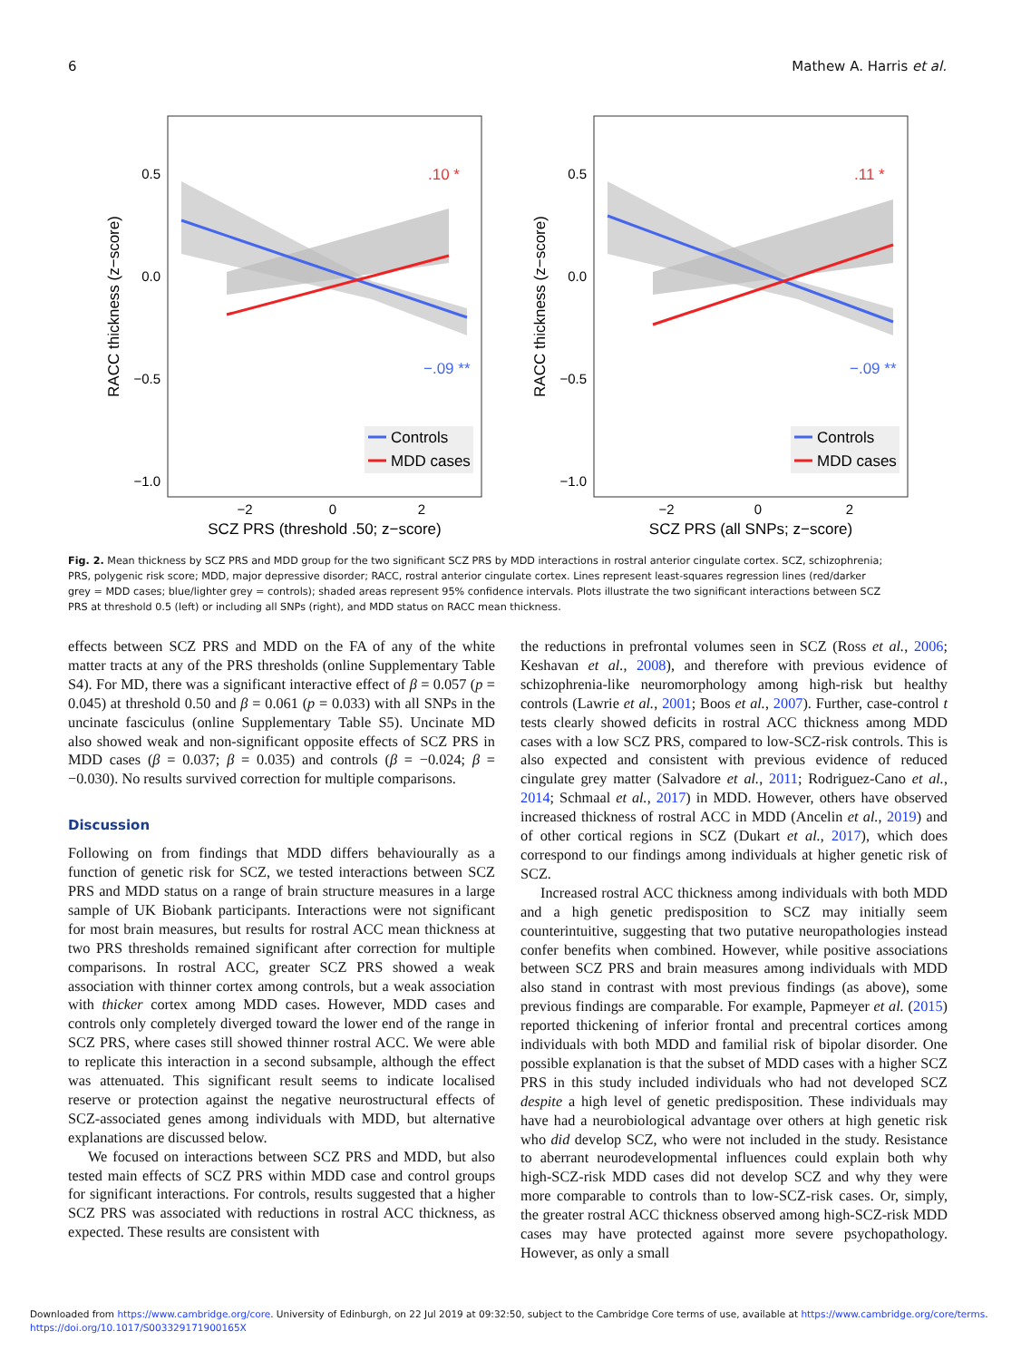6 Mathew A. Harris et al.
.10 *
−.09 **
0.5
0.0
−0.5
−1.0
−2
0
2
SCZ PRS (threshold .50; z−score)
RACC thickness (z−score)
Controls
MDD cases
.11 *
−.09 **
0.5
0.0
−0.5
−1.0
−2
0
2
SCZ PRS (all SNPs; z−score)
RACC thickness (z−score)
Controls
MDD cases
Fig. 2. Mean thickness by SCZ PRS and MDD group for the two significant SCZ PRS by MDD interactions in rostral anterior cingulate cortex. SCZ, schizophrenia; PRS, polygenic risk score; MDD, major depressive disorder; RACC, rostral anterior cingulate cortex. Lines represent least-squares regression lines (red/darker grey = MDD cases; blue/lighter grey = controls); shaded areas represent 95% confidence intervals. Plots illustrate the two significant interactions between SCZ PRS at threshold 0.5 (left) or including all SNPs (right), and MDD status on RACC mean thickness.
effects between SCZ PRS and MDD on the FA of any of the white matter tracts at any of the PRS thresholds (online Supplementary Table S4). For MD, there was a significant interactive effect of β = 0.057 (p = 0.045) at threshold 0.50 and β = 0.061 (p = 0.033) with all SNPs in the uncinate fasciculus (online Supplementary Table S5). Uncinate MD also showed weak and non-significant opposite effects of SCZ PRS in MDD cases (β = 0.037; β = 0.035) and controls (β = −0.024; β = −0.030). No results survived correction for multiple comparisons.
Discussion
Following on from findings that MDD differs behaviourally as a function of genetic risk for SCZ, we tested interactions between SCZ PRS and MDD status on a range of brain structure measures in a large sample of UK Biobank participants. Interactions were not significant for most brain measures, but results for rostral ACC mean thickness at two PRS thresholds remained significant after correction for multiple comparisons. In rostral ACC, greater SCZ PRS showed a weak association with thinner cortex among controls, but a weak association with thicker cortex among MDD cases. However, MDD cases and controls only completely diverged toward the lower end of the range in SCZ PRS, where cases still showed thinner rostral ACC. We were able to replicate this interaction in a second subsample, although the effect was attenuated. This significant result seems to indicate localised reserve or protection against the negative neurostructural effects of SCZ-associated genes among individuals with MDD, but alternative explanations are discussed below.
We focused on interactions between SCZ PRS and MDD, but also tested main effects of SCZ PRS within MDD case and control groups for significant interactions. For controls, results suggested that a higher SCZ PRS was associated with reductions in rostral ACC thickness, as expected. These results are consistent with
the reductions in prefrontal volumes seen in SCZ (Ross et al., 2006; Keshavan et al., 2008), and therefore with previous evidence of schizophrenia-like neuromorphology among high-risk but healthy controls (Lawrie et al., 2001; Boos et al., 2007). Further, case-control t tests clearly showed deficits in rostral ACC thickness among MDD cases with a low SCZ PRS, compared to low-SCZ-risk controls. This is also expected and consistent with previous evidence of reduced cingulate grey matter (Salvadore et al., 2011; Rodriguez-Cano et al., 2014; Schmaal et al., 2017) in MDD. However, others have observed increased thickness of rostral ACC in MDD (Ancelin et al., 2019) and of other cortical regions in SCZ (Dukart et al., 2017), which does correspond to our findings among individuals at higher genetic risk of SCZ.
Increased rostral ACC thickness among individuals with both MDD and a high genetic predisposition to SCZ may initially seem counterintuitive, suggesting that two putative neuropathologies instead confer benefits when combined. However, while positive associations between SCZ PRS and brain measures among individuals with MDD also stand in contrast with most previous findings (as above), some previous findings are comparable. For example, Papmeyer et al. (2015) reported thickening of inferior frontal and precentral cortices among individuals with both MDD and familial risk of bipolar disorder. One possible explanation is that the subset of MDD cases with a higher SCZ PRS in this study included individuals who had not developed SCZ despite a high level of genetic predisposition. These individuals may have had a neurobiological advantage over others at high genetic risk who did develop SCZ, who were not included in the study. Resistance to aberrant neurodevelopmental influences could explain both why high-SCZ-risk MDD cases did not develop SCZ and why they were more comparable to controls than to low-SCZ-risk cases. Or, simply, the greater rostral ACC thickness observed among high-SCZ-risk MDD cases may have protected against more severe psychopathology. However, as only a small
Downloaded from https://www.cambridge.org/core. University of Edinburgh, on 22 Jul 2019 at 09:32:50, subject to the Cambridge Core terms of use, available at https://www.cambridge.org/core/terms.
https://doi.org/10.1017/S003329171900165X